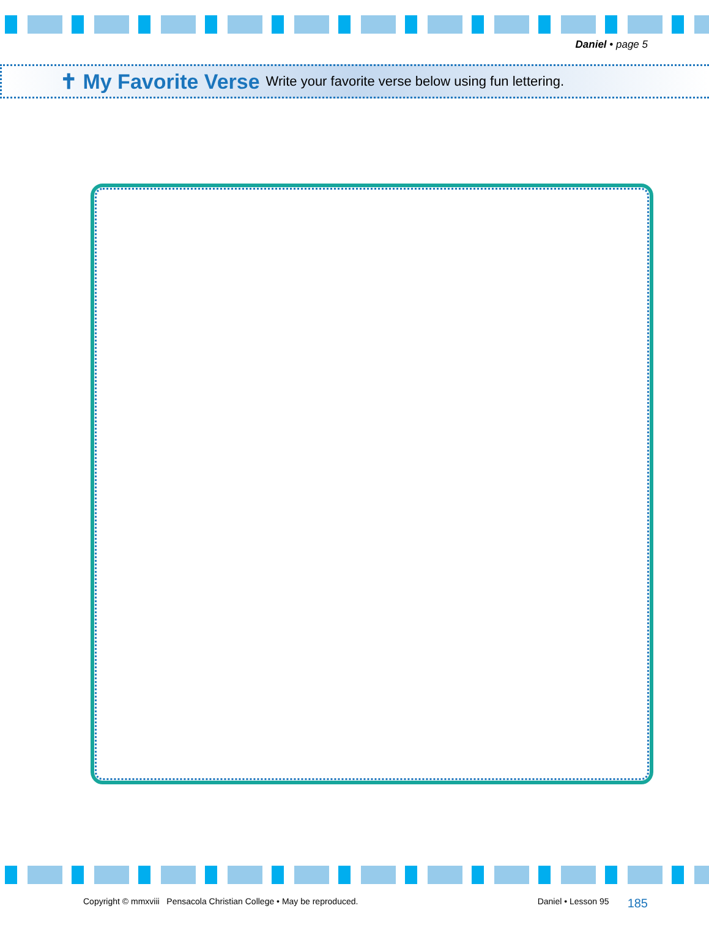Daniel • page 5
✝ My Favorite Verse Write your favorite verse below using fun lettering.
Copyright © mmxviii Pensacola Christian College • May be reproduced. Daniel • Lesson 95 185